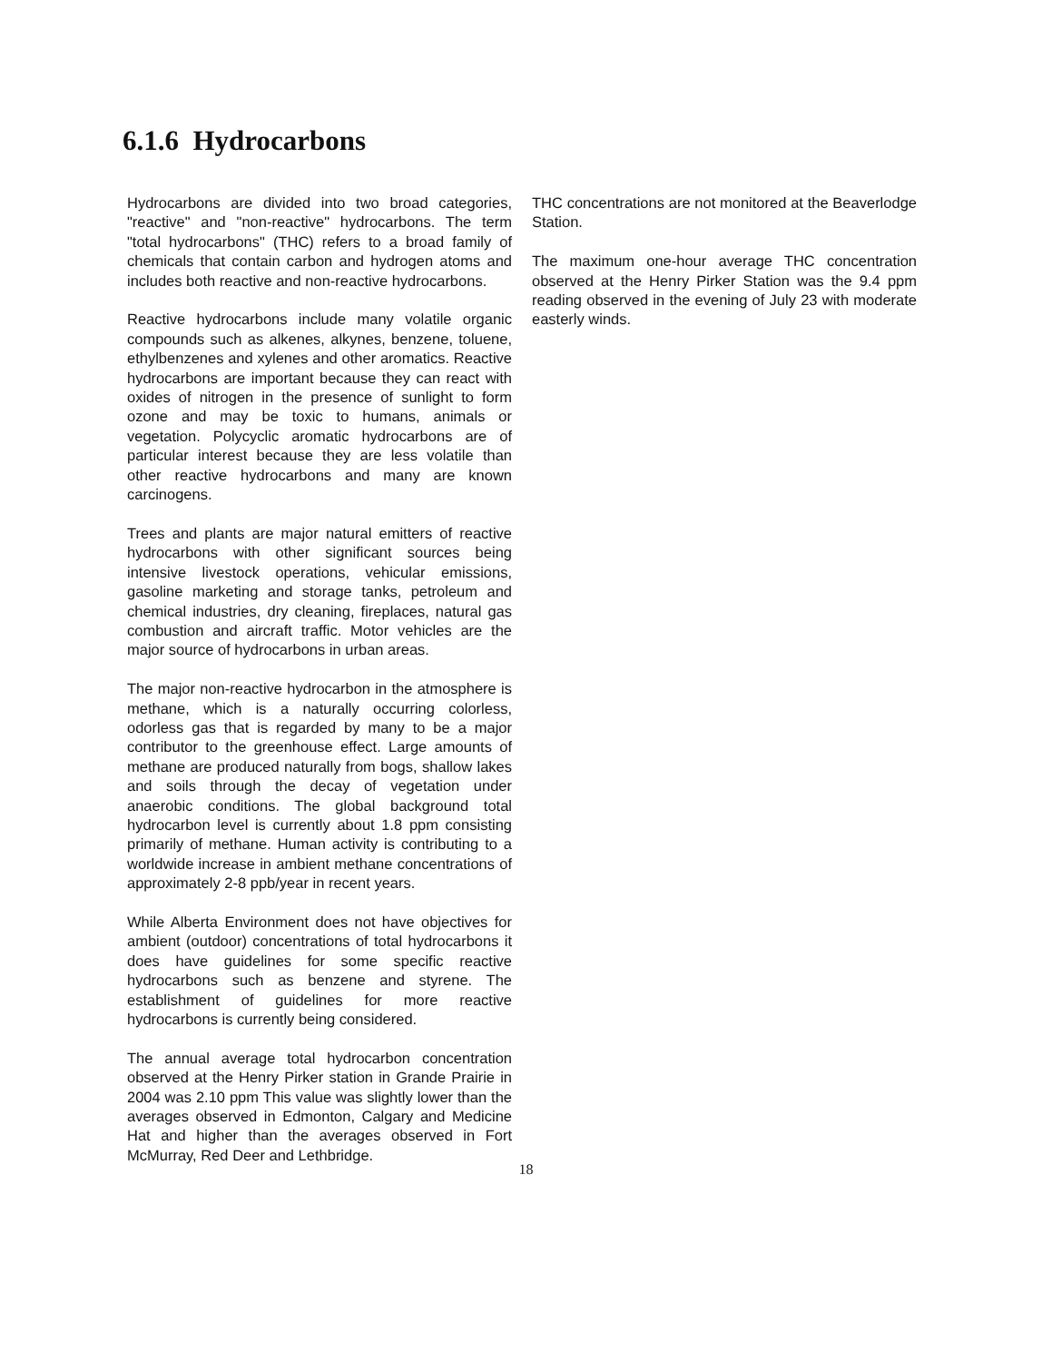6.1.6 Hydrocarbons
Hydrocarbons are divided into two broad categories, "reactive" and "non-reactive" hydrocarbons. The term "total hydrocarbons" (THC) refers to a broad family of chemicals that contain carbon and hydrogen atoms and includes both reactive and non-reactive hydrocarbons.
Reactive hydrocarbons include many volatile organic compounds such as alkenes, alkynes, benzene, toluene, ethylbenzenes and xylenes and other aromatics. Reactive hydrocarbons are important because they can react with oxides of nitrogen in the presence of sunlight to form ozone and may be toxic to humans, animals or vegetation. Polycyclic aromatic hydrocarbons are of particular interest because they are less volatile than other reactive hydrocarbons and many are known carcinogens.
Trees and plants are major natural emitters of reactive hydrocarbons with other significant sources being intensive livestock operations, vehicular emissions, gasoline marketing and storage tanks, petroleum and chemical industries, dry cleaning, fireplaces, natural gas combustion and aircraft traffic. Motor vehicles are the major source of hydrocarbons in urban areas.
The major non-reactive hydrocarbon in the atmosphere is methane, which is a naturally occurring colorless, odorless gas that is regarded by many to be a major contributor to the greenhouse effect. Large amounts of methane are produced naturally from bogs, shallow lakes and soils through the decay of vegetation under anaerobic conditions. The global background total hydrocarbon level is currently about 1.8 ppm consisting primarily of methane. Human activity is contributing to a worldwide increase in ambient methane concentrations of approximately 2-8 ppb/year in recent years.
While Alberta Environment does not have objectives for ambient (outdoor) concentrations of total hydrocarbons it does have guidelines for some specific reactive hydrocarbons such as benzene and styrene. The establishment of guidelines for more reactive hydrocarbons is currently being considered.
The annual average total hydrocarbon concentration observed at the Henry Pirker station in Grande Prairie in 2004 was 2.10 ppm This value was slightly lower than the averages observed in Edmonton, Calgary and Medicine Hat and higher than the averages observed in Fort McMurray, Red Deer and Lethbridge.
THC concentrations are not monitored at the Beaverlodge Station.
The maximum one-hour average THC concentration observed at the Henry Pirker Station was the 9.4 ppm reading observed in the evening of July 23 with moderate easterly winds.
18